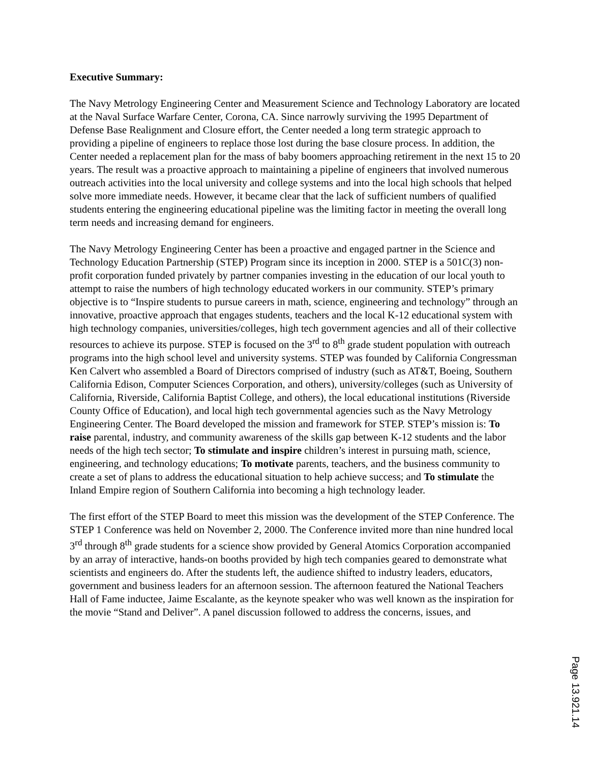Executive Summary:
The Navy Metrology Engineering Center and Measurement Science and Technology Laboratory are located at the Naval Surface Warfare Center, Corona, CA. Since narrowly surviving the 1995 Department of Defense Base Realignment and Closure effort, the Center needed a long term strategic approach to providing a pipeline of engineers to replace those lost during the base closure process. In addition, the Center needed a replacement plan for the mass of baby boomers approaching retirement in the next 15 to 20 years. The result was a proactive approach to maintaining a pipeline of engineers that involved numerous outreach activities into the local university and college systems and into the local high schools that helped solve more immediate needs. However, it became clear that the lack of sufficient numbers of qualified students entering the engineering educational pipeline was the limiting factor in meeting the overall long term needs and increasing demand for engineers.
The Navy Metrology Engineering Center has been a proactive and engaged partner in the Science and Technology Education Partnership (STEP) Program since its inception in 2000. STEP is a 501C(3) non-profit corporation funded privately by partner companies investing in the education of our local youth to attempt to raise the numbers of high technology educated workers in our community. STEP’s primary objective is to “Inspire students to pursue careers in math, science, engineering and technology” through an innovative, proactive approach that engages students, teachers and the local K-12 educational system with high technology companies, universities/colleges, high tech government agencies and all of their collective resources to achieve its purpose. STEP is focused on the 3<sup>rd</sup> to 8<sup>th</sup> grade student population with outreach programs into the high school level and university systems. STEP was founded by California Congressman Ken Calvert who assembled a Board of Directors comprised of industry (such as AT&T, Boeing, Southern California Edison, Computer Sciences Corporation, and others), university/colleges (such as University of California, Riverside, California Baptist College, and others), the local educational institutions (Riverside County Office of Education), and local high tech governmental agencies such as the Navy Metrology Engineering Center. The Board developed the mission and framework for STEP. STEP’s mission is: To raise parental, industry, and community awareness of the skills gap between K-12 students and the labor needs of the high tech sector; To stimulate and inspire children’s interest in pursuing math, science, engineering, and technology educations; To motivate parents, teachers, and the business community to create a set of plans to address the educational situation to help achieve success; and To stimulate the Inland Empire region of Southern California into becoming a high technology leader.
The first effort of the STEP Board to meet this mission was the development of the STEP Conference. The STEP 1 Conference was held on November 2, 2000. The Conference invited more than nine hundred local 3<sup>rd</sup> through 8<sup>th</sup> grade students for a science show provided by General Atomics Corporation accompanied by an array of interactive, hands-on booths provided by high tech companies geared to demonstrate what scientists and engineers do. After the students left, the audience shifted to industry leaders, educators, government and business leaders for an afternoon session. The afternoon featured the National Teachers Hall of Fame inductee, Jaime Escalante, as the keynote speaker who was well known as the inspiration for the movie “Stand and Deliver”. A panel discussion followed to address the concerns, issues, and
Page 13.921.14